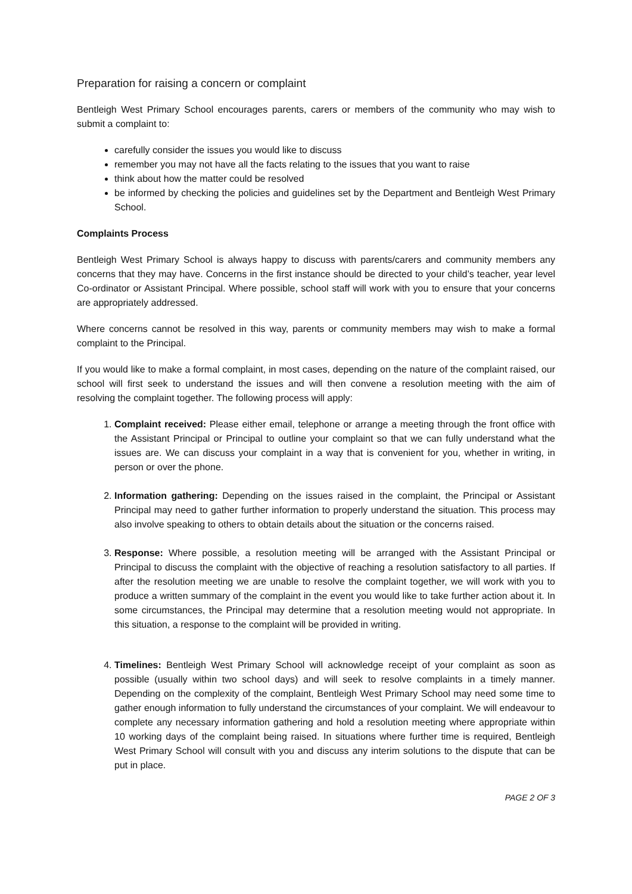Preparation for raising a concern or complaint
Bentleigh West Primary School encourages parents, carers or members of the community who may wish to submit a complaint to:
carefully consider the issues you would like to discuss
remember you may not have all the facts relating to the issues that you want to raise
think about how the matter could be resolved
be informed by checking the policies and guidelines set by the Department and Bentleigh West Primary School.
Complaints Process
Bentleigh West Primary School is always happy to discuss with parents/carers and community members any concerns that they may have. Concerns in the first instance should be directed to your child’s teacher, year level Co-ordinator or Assistant Principal. Where possible, school staff will work with you to ensure that your concerns are appropriately addressed.
Where concerns cannot be resolved in this way, parents or community members may wish to make a formal complaint to the Principal.
If you would like to make a formal complaint, in most cases, depending on the nature of the complaint raised, our school will first seek to understand the issues and will then convene a resolution meeting with the aim of resolving the complaint together. The following process will apply:
1. Complaint received: Please either email, telephone or arrange a meeting through the front office with the Assistant Principal or Principal to outline your complaint so that we can fully understand what the issues are. We can discuss your complaint in a way that is convenient for you, whether in writing, in person or over the phone.
2. Information gathering: Depending on the issues raised in the complaint, the Principal or Assistant Principal may need to gather further information to properly understand the situation. This process may also involve speaking to others to obtain details about the situation or the concerns raised.
3. Response: Where possible, a resolution meeting will be arranged with the Assistant Principal or Principal to discuss the complaint with the objective of reaching a resolution satisfactory to all parties. If after the resolution meeting we are unable to resolve the complaint together, we will work with you to produce a written summary of the complaint in the event you would like to take further action about it. In some circumstances, the Principal may determine that a resolution meeting would not appropriate. In this situation, a response to the complaint will be provided in writing.
4. Timelines: Bentleigh West Primary School will acknowledge receipt of your complaint as soon as possible (usually within two school days) and will seek to resolve complaints in a timely manner. Depending on the complexity of the complaint, Bentleigh West Primary School may need some time to gather enough information to fully understand the circumstances of your complaint. We will endeavour to complete any necessary information gathering and hold a resolution meeting where appropriate within 10 working days of the complaint being raised. In situations where further time is required, Bentleigh West Primary School will consult with you and discuss any interim solutions to the dispute that can be put in place.
PAGE 2 OF 3